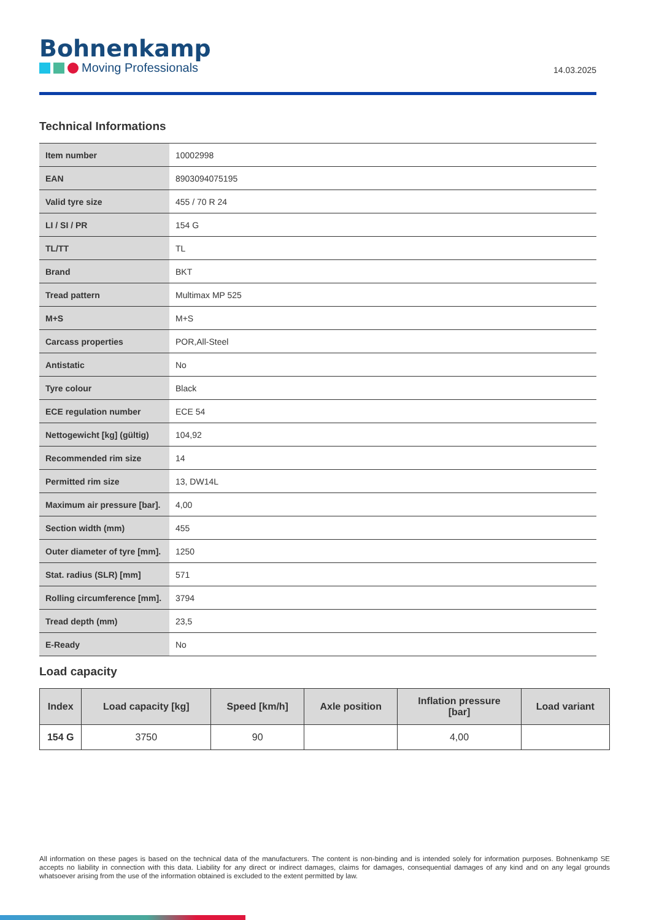Bohnenkamp
Moving Professionals
14.03.2025
Technical Informations
| Item number | 10002998 |
| EAN | 8903094075195 |
| Valid tyre size | 455 / 70 R 24 |
| LI / SI / PR | 154 G |
| TL/TT | TL |
| Brand | BKT |
| Tread pattern | Multimax MP 525 |
| M+S | M+S |
| Carcass properties | POR,All-Steel |
| Antistatic | No |
| Tyre colour | Black |
| ECE regulation number | ECE 54 |
| Nettogewicht [kg] (gültig) | 104,92 |
| Recommended rim size | 14 |
| Permitted rim size | 13, DW14L |
| Maximum air pressure [bar]. | 4,00 |
| Section width (mm) | 455 |
| Outer diameter of tyre [mm]. | 1250 |
| Stat. radius (SLR) [mm] | 571 |
| Rolling circumference [mm]. | 3794 |
| Tread depth (mm) | 23,5 |
| E-Ready | No |
Load capacity
| Index | Load capacity [kg] | Speed [km/h] | Axle position | Inflation pressure [bar] | Load variant |
| --- | --- | --- | --- | --- | --- |
| 154 G | 3750 | 90 | | 4,00 | |
All information on these pages is based on the technical data of the manufacturers. The content is non-binding and is intended solely for information purposes. Bohnenkamp SE accepts no liability in connection with this data. Liability for any direct or indirect damages, claims for damages, consequential damages of any kind and on any legal grounds whatsoever arising from the use of the information obtained is excluded to the extent permitted by law.